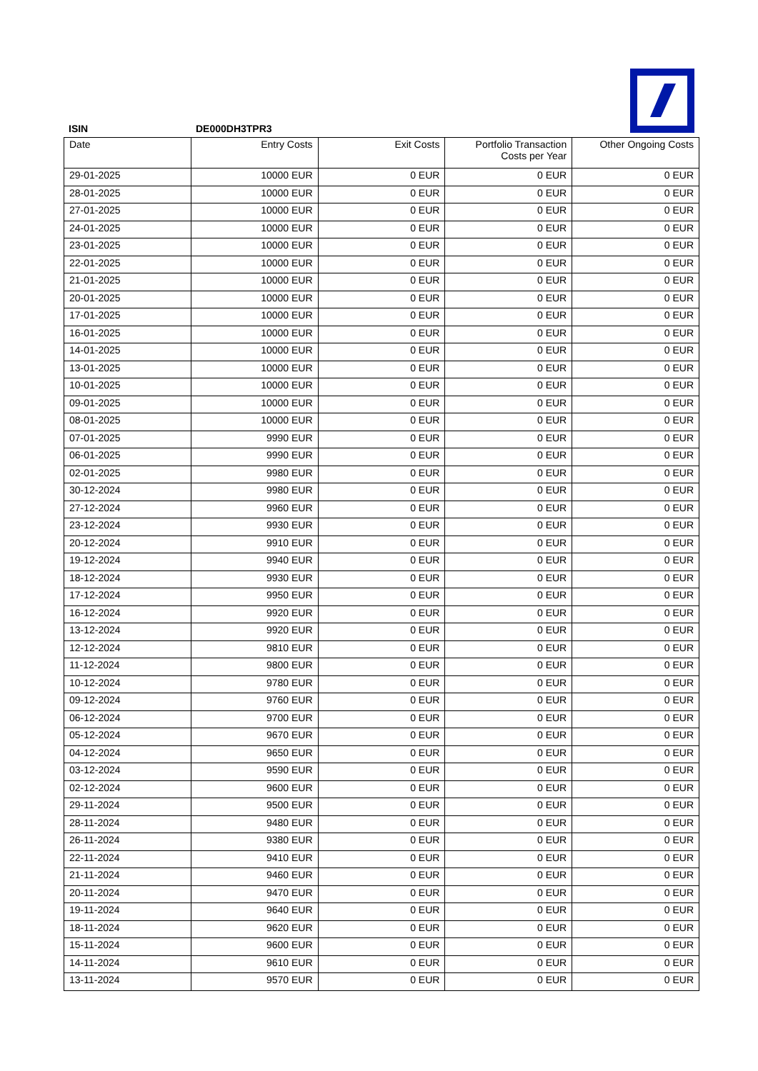ISIN DE000DH3TPR3
| Date | Entry Costs | Exit Costs | Portfolio Transaction Costs per Year | Other Ongoing Costs |
| --- | --- | --- | --- | --- |
| 29-01-2025 | 10000 EUR | 0 EUR | 0 EUR | 0 EUR |
| 28-01-2025 | 10000 EUR | 0 EUR | 0 EUR | 0 EUR |
| 27-01-2025 | 10000 EUR | 0 EUR | 0 EUR | 0 EUR |
| 24-01-2025 | 10000 EUR | 0 EUR | 0 EUR | 0 EUR |
| 23-01-2025 | 10000 EUR | 0 EUR | 0 EUR | 0 EUR |
| 22-01-2025 | 10000 EUR | 0 EUR | 0 EUR | 0 EUR |
| 21-01-2025 | 10000 EUR | 0 EUR | 0 EUR | 0 EUR |
| 20-01-2025 | 10000 EUR | 0 EUR | 0 EUR | 0 EUR |
| 17-01-2025 | 10000 EUR | 0 EUR | 0 EUR | 0 EUR |
| 16-01-2025 | 10000 EUR | 0 EUR | 0 EUR | 0 EUR |
| 14-01-2025 | 10000 EUR | 0 EUR | 0 EUR | 0 EUR |
| 13-01-2025 | 10000 EUR | 0 EUR | 0 EUR | 0 EUR |
| 10-01-2025 | 10000 EUR | 0 EUR | 0 EUR | 0 EUR |
| 09-01-2025 | 10000 EUR | 0 EUR | 0 EUR | 0 EUR |
| 08-01-2025 | 10000 EUR | 0 EUR | 0 EUR | 0 EUR |
| 07-01-2025 | 9990 EUR | 0 EUR | 0 EUR | 0 EUR |
| 06-01-2025 | 9990 EUR | 0 EUR | 0 EUR | 0 EUR |
| 02-01-2025 | 9980 EUR | 0 EUR | 0 EUR | 0 EUR |
| 30-12-2024 | 9980 EUR | 0 EUR | 0 EUR | 0 EUR |
| 27-12-2024 | 9960 EUR | 0 EUR | 0 EUR | 0 EUR |
| 23-12-2024 | 9930 EUR | 0 EUR | 0 EUR | 0 EUR |
| 20-12-2024 | 9910 EUR | 0 EUR | 0 EUR | 0 EUR |
| 19-12-2024 | 9940 EUR | 0 EUR | 0 EUR | 0 EUR |
| 18-12-2024 | 9930 EUR | 0 EUR | 0 EUR | 0 EUR |
| 17-12-2024 | 9950 EUR | 0 EUR | 0 EUR | 0 EUR |
| 16-12-2024 | 9920 EUR | 0 EUR | 0 EUR | 0 EUR |
| 13-12-2024 | 9920 EUR | 0 EUR | 0 EUR | 0 EUR |
| 12-12-2024 | 9810 EUR | 0 EUR | 0 EUR | 0 EUR |
| 11-12-2024 | 9800 EUR | 0 EUR | 0 EUR | 0 EUR |
| 10-12-2024 | 9780 EUR | 0 EUR | 0 EUR | 0 EUR |
| 09-12-2024 | 9760 EUR | 0 EUR | 0 EUR | 0 EUR |
| 06-12-2024 | 9700 EUR | 0 EUR | 0 EUR | 0 EUR |
| 05-12-2024 | 9670 EUR | 0 EUR | 0 EUR | 0 EUR |
| 04-12-2024 | 9650 EUR | 0 EUR | 0 EUR | 0 EUR |
| 03-12-2024 | 9590 EUR | 0 EUR | 0 EUR | 0 EUR |
| 02-12-2024 | 9600 EUR | 0 EUR | 0 EUR | 0 EUR |
| 29-11-2024 | 9500 EUR | 0 EUR | 0 EUR | 0 EUR |
| 28-11-2024 | 9480 EUR | 0 EUR | 0 EUR | 0 EUR |
| 26-11-2024 | 9380 EUR | 0 EUR | 0 EUR | 0 EUR |
| 22-11-2024 | 9410 EUR | 0 EUR | 0 EUR | 0 EUR |
| 21-11-2024 | 9460 EUR | 0 EUR | 0 EUR | 0 EUR |
| 20-11-2024 | 9470 EUR | 0 EUR | 0 EUR | 0 EUR |
| 19-11-2024 | 9640 EUR | 0 EUR | 0 EUR | 0 EUR |
| 18-11-2024 | 9620 EUR | 0 EUR | 0 EUR | 0 EUR |
| 15-11-2024 | 9600 EUR | 0 EUR | 0 EUR | 0 EUR |
| 14-11-2024 | 9610 EUR | 0 EUR | 0 EUR | 0 EUR |
| 13-11-2024 | 9570 EUR | 0 EUR | 0 EUR | 0 EUR |